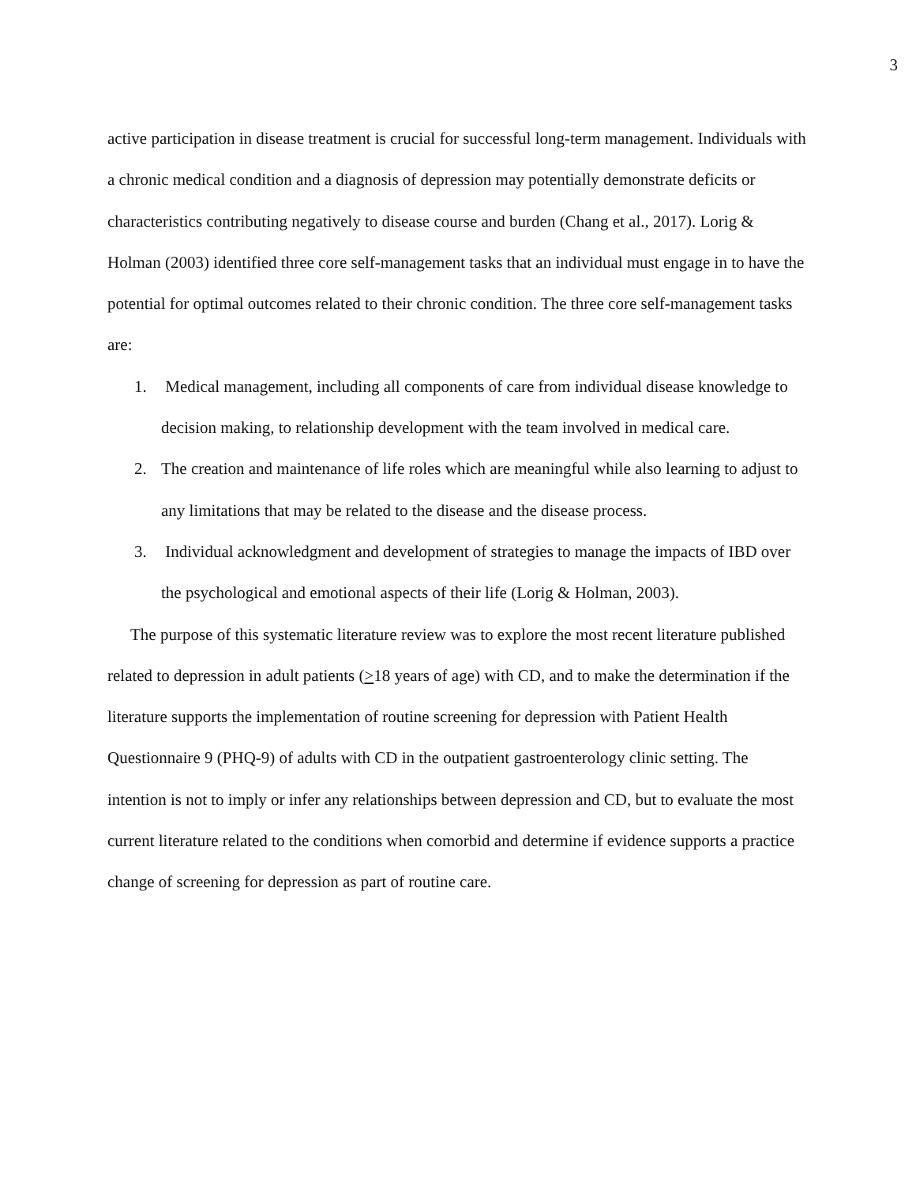3
active participation in disease treatment is crucial for successful long-term management. Individuals with a chronic medical condition and a diagnosis of depression may potentially demonstrate deficits or characteristics contributing negatively to disease course and burden (Chang et al., 2017). Lorig & Holman (2003) identified three core self-management tasks that an individual must engage in to have the potential for optimal outcomes related to their chronic condition. The three core self-management tasks are:
1. Medical management, including all components of care from individual disease knowledge to decision making, to relationship development with the team involved in medical care.
2. The creation and maintenance of life roles which are meaningful while also learning to adjust to any limitations that may be related to the disease and the disease process.
3. Individual acknowledgment and development of strategies to manage the impacts of IBD over the psychological and emotional aspects of their life (Lorig & Holman, 2003).
The purpose of this systematic literature review was to explore the most recent literature published related to depression in adult patients (>18 years of age) with CD, and to make the determination if the literature supports the implementation of routine screening for depression with Patient Health Questionnaire 9 (PHQ-9) of adults with CD in the outpatient gastroenterology clinic setting. The intention is not to imply or infer any relationships between depression and CD, but to evaluate the most current literature related to the conditions when comorbid and determine if evidence supports a practice change of screening for depression as part of routine care.